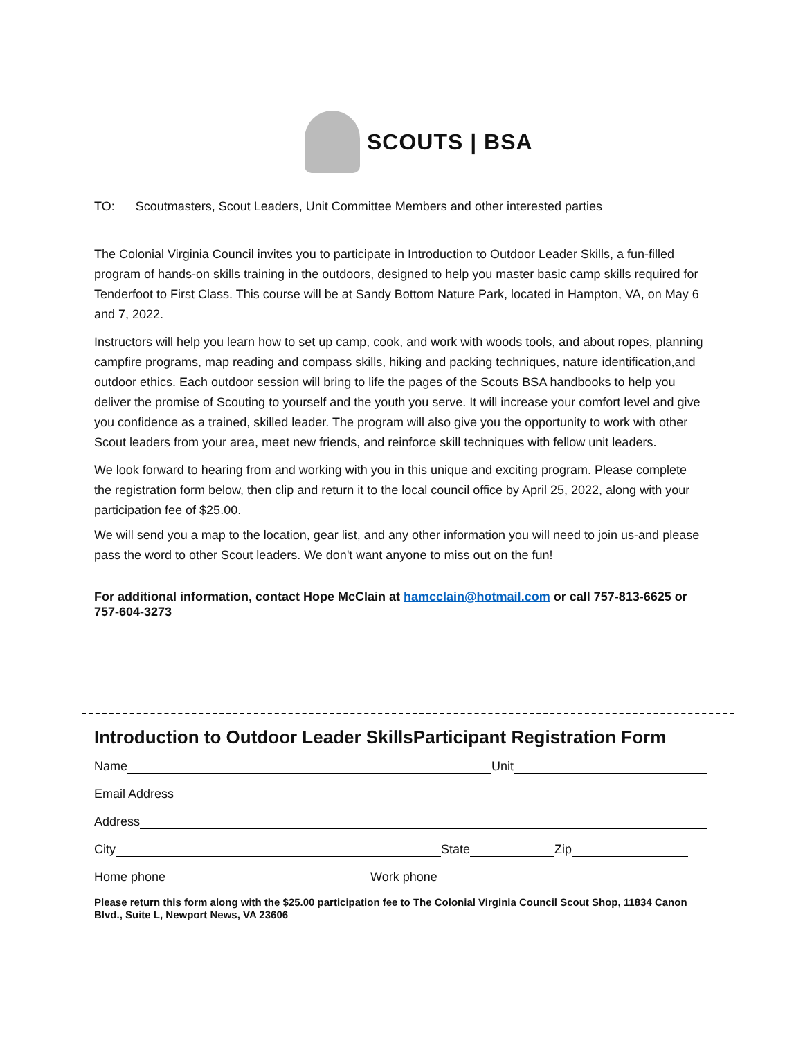SCOUTS | BSA
TO: Scoutmasters, Scout Leaders, Unit Committee Members and other interested parties
The Colonial Virginia Council invites you to participate in Introduction to Outdoor Leader Skills, a fun-filled program of hands-on skills training in the outdoors, designed to help you master basic camp skills required for Tenderfoot to First Class. This course will be at Sandy Bottom Nature Park, located in Hampton, VA, on May 6 and 7, 2022.
Instructors will help you learn how to set up camp, cook, and work with woods tools, and about ropes, planning campfire programs, map reading and compass skills, hiking and packing techniques, nature identification,and outdoor ethics. Each outdoor session will bring to life the pages of the Scouts BSA handbooks to help you deliver the promise of Scouting to yourself and the youth you serve. It will increase your comfort level and give you confidence as a trained, skilled leader. The program will also give you the opportunity to work with other Scout leaders from your area, meet new friends, and reinforce skill techniques with fellow unit leaders.
We look forward to hearing from and working with you in this unique and exciting program. Please complete the registration form below, then clip and return it to the local council office by April 25, 2022, along with your participation fee of $25.00.
We will send you a map to the location, gear list, and any other information you will need to join us-and please pass the word to other Scout leaders. We don't want anyone to miss out on the fun!
For additional information, contact Hope McClain at hamcclain@hotmail.com or call 757-813-6625 or 757-604-3273
Introduction to Outdoor Leader SkillsParticipant Registration Form
Name
Unit
Email Address
Address
City
State
Zip
Home phone
Work phone
Please return this form along with the $25.00 participation fee to The Colonial Virginia Council Scout Shop, 11834 Canon Blvd., Suite L, Newport News, VA 23606